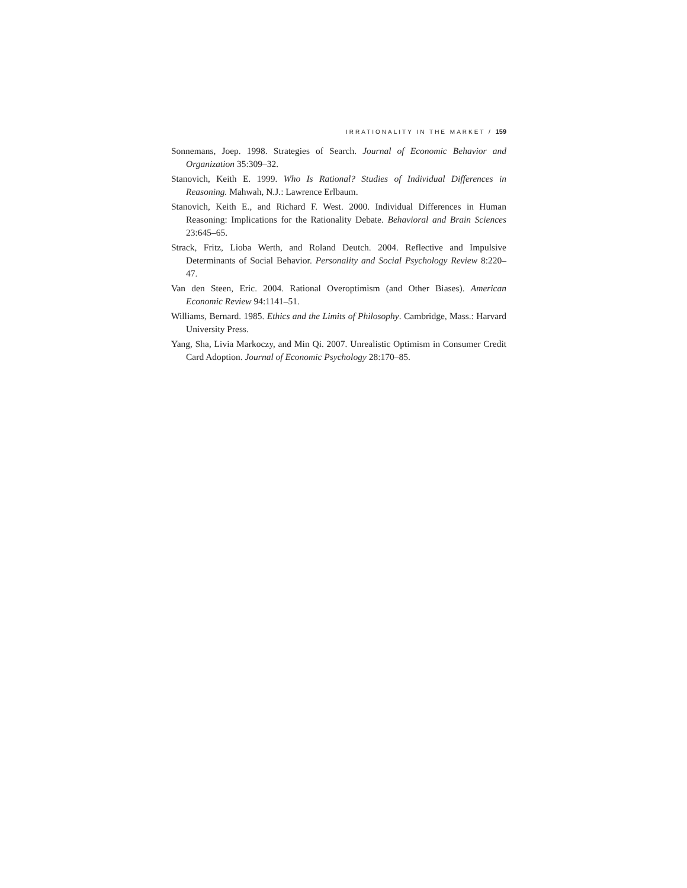IRRATIONALITY IN THE MARKET / 159
Sonnemans, Joep. 1998. Strategies of Search. Journal of Economic Behavior and Organization 35:309–32.
Stanovich, Keith E. 1999. Who Is Rational? Studies of Individual Differences in Reasoning. Mahwah, N.J.: Lawrence Erlbaum.
Stanovich, Keith E., and Richard F. West. 2000. Individual Differences in Human Reasoning: Implications for the Rationality Debate. Behavioral and Brain Sciences 23:645–65.
Strack, Fritz, Lioba Werth, and Roland Deutch. 2004. Reflective and Impulsive Determinants of Social Behavior. Personality and Social Psychology Review 8:220–47.
Van den Steen, Eric. 2004. Rational Overoptimism (and Other Biases). American Economic Review 94:1141–51.
Williams, Bernard. 1985. Ethics and the Limits of Philosophy. Cambridge, Mass.: Harvard University Press.
Yang, Sha, Livia Markoczy, and Min Qi. 2007. Unrealistic Optimism in Consumer Credit Card Adoption. Journal of Economic Psychology 28:170–85.